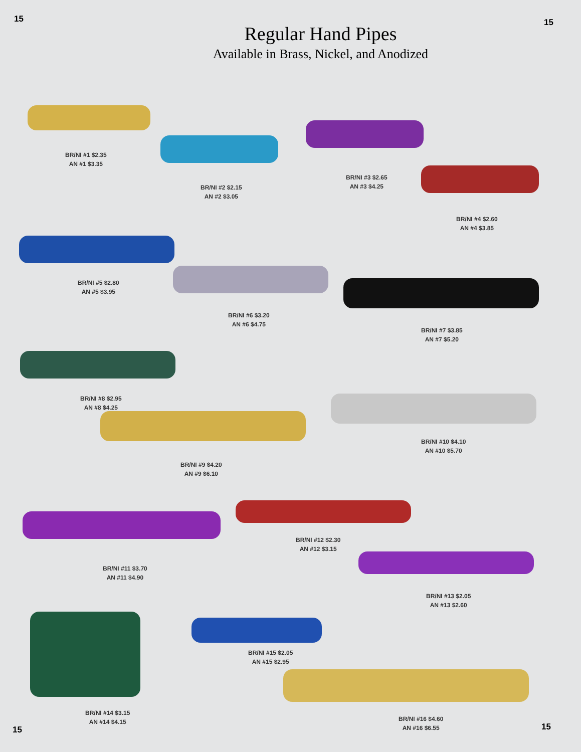15
Regular Hand Pipes
Available in Brass, Nickel, and Anodized
15
BR/NI #1 $2.35
AN #1 $3.35
BR/NI #2 $2.15
AN #2 $3.05
BR/NI #3 $2.65
AN #3 $4.25
BR/NI #4 $2.60
AN #4 $3.85
BR/NI #5 $2.80
AN #5 $3.95
BR/NI #6 $3.20
AN #6 $4.75
BR/NI #7 $3.85
AN #7 $5.20
BR/NI #8 $2.95
AN #8 $4.25
BR/NI #9 $4.20
AN #9 $6.10
BR/NI #10 $4.10
AN #10 $5.70
BR/NI #11 $3.70
AN #11 $4.90
BR/NI #12 $2.30
AN #12 $3.15
BR/NI #13 $2.05
AN #13 $2.60
BR/NI #14 $3.15
AN #14 $4.15
BR/NI #15 $2.05
AN #15 $2.95
BR/NI #16 $4.60
AN #16 $6.55
15 15